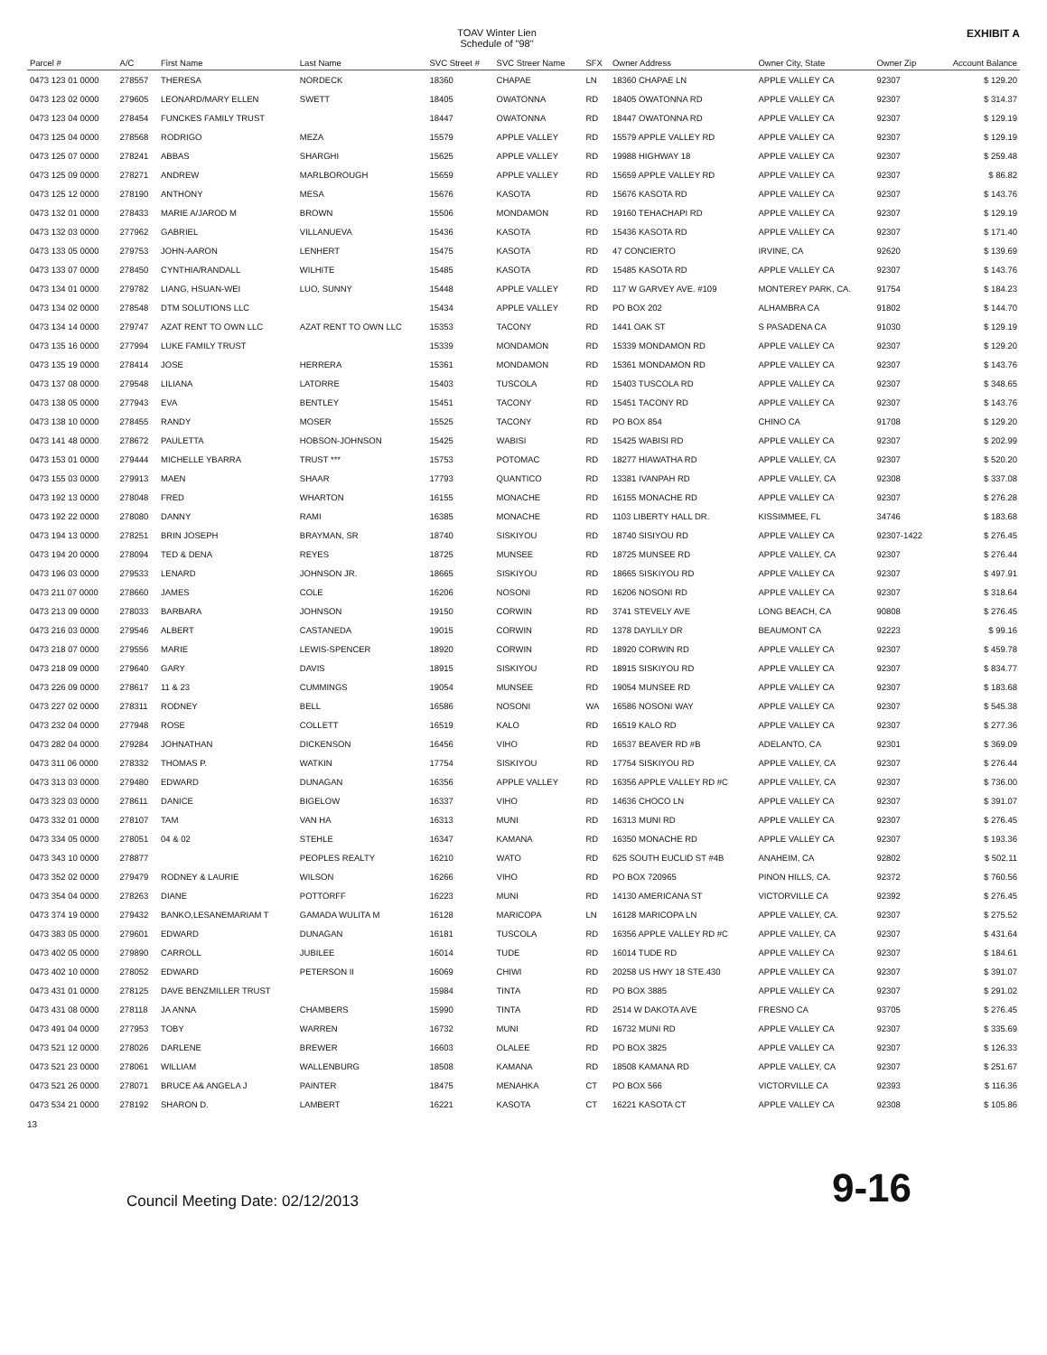TOAV Winter Lien
Schedule of "98"
EXHIBIT A
| Parcel # | A/C | First Name | Last Name | SVC Street # | SVC Streer Name | SFX | Owner Address | Owner City, State | Owner Zip | Account Balance |
| --- | --- | --- | --- | --- | --- | --- | --- | --- | --- | --- |
| 0473 123 01 0000 | 278557 | THERESA | NORDECK | 18360 | CHAPAE | LN | 18360 CHAPAE LN | APPLE VALLEY CA | 92307 | $ 129.20 |
| 0473 123 02 0000 | 279605 | LEONARD/MARY ELLEN | SWETT | 18405 | OWATONNA | RD | 18405 OWATONNA RD | APPLE VALLEY CA | 92307 | $ 314.37 |
| 0473 123 04 0000 | 278454 | FUNCKES FAMILY TRUST | | 18447 | OWATONNA | RD | 18447 OWATONNA RD | APPLE VALLEY CA | 92307 | $ 129.19 |
| 0473 125 04 0000 | 278568 | RODRIGO | MEZA | 15579 | APPLE VALLEY | RD | 15579 APPLE VALLEY RD | APPLE VALLEY CA | 92307 | $ 129.19 |
| 0473 125 07 0000 | 278241 | ABBAS | SHARGHI | 15625 | APPLE VALLEY | RD | 19988 HIGHWAY 18 | APPLE VALLEY CA | 92307 | $ 259.48 |
| 0473 125 09 0000 | 278271 | ANDREW | MARLBOROUGH | 15659 | APPLE VALLEY | RD | 15659 APPLE VALLEY RD | APPLE VALLEY CA | 92307 | $ 86.82 |
| 0473 125 12 0000 | 278190 | ANTHONY | MESA | 15676 | KASOTA | RD | 15676 KASOTA RD | APPLE VALLEY CA | 92307 | $ 143.76 |
| 0473 132 01 0000 | 278433 | MARIE A/JAROD M | BROWN | 15506 | MONDAMON | RD | 19160 TEHACHAPI RD | APPLE VALLEY CA | 92307 | $ 129.19 |
| 0473 132 03 0000 | 277962 | GABRIEL | VILLANUEVA | 15436 | KASOTA | RD | 15436 KASOTA RD | APPLE VALLEY CA | 92307 | $ 171.40 |
| 0473 133 05 0000 | 279753 | JOHN-AARON | LENHERT | 15475 | KASOTA | RD | 47 CONCIERTO | IRVINE, CA | 92620 | $ 139.69 |
| 0473 133 07 0000 | 278450 | CYNTHIA/RANDALL | WILHITE | 15485 | KASOTA | RD | 15485 KASOTA RD | APPLE VALLEY CA | 92307 | $ 143.76 |
| 0473 134 01 0000 | 279782 | LIANG, HSUAN-WEI | LUO, SUNNY | 15448 | APPLE VALLEY | RD | 117 W GARVEY AVE. #109 | MONTEREY PARK, CA. | 91754 | $ 184.23 |
| 0473 134 02 0000 | 278548 | DTM SOLUTIONS LLC | | 15434 | APPLE VALLEY | RD | PO BOX 202 | ALHAMBRA CA | 91802 | $ 144.70 |
| 0473 134 14 0000 | 279747 | AZAT RENT TO OWN LLC | AZAT RENT TO OWN LLC | 15353 | TACONY | RD | 1441 OAK ST | S PASADENA CA | 91030 | $ 129.19 |
| 0473 135 16 0000 | 277994 | LUKE FAMILY TRUST | | 15339 | MONDAMON | RD | 15339 MONDAMON RD | APPLE VALLEY CA | 92307 | $ 129.20 |
| 0473 135 19 0000 | 278414 | JOSE | HERRERA | 15361 | MONDAMON | RD | 15361 MONDAMON RD | APPLE VALLEY CA | 92307 | $ 143.76 |
| 0473 137 08 0000 | 279548 | LILIANA | LATORRE | 15403 | TUSCOLA | RD | 15403 TUSCOLA RD | APPLE VALLEY CA | 92307 | $ 348.65 |
| 0473 138 05 0000 | 277943 | EVA | BENTLEY | 15451 | TACONY | RD | 15451 TACONY RD | APPLE VALLEY CA | 92307 | $ 143.76 |
| 0473 138 10 0000 | 278455 | RANDY | MOSER | 15525 | TACONY | RD | PO BOX 854 | CHINO CA | 91708 | $ 129.20 |
| 0473 141 48 0000 | 278672 | PAULETTA | HOBSON-JOHNSON | 15425 | WABISI | RD | 15425 WABISI RD | APPLE VALLEY CA | 92307 | $ 202.99 |
| 0473 153 01 0000 | 279444 | MICHELLE YBARRA | TRUST *** | 15753 | POTOMAC | RD | 18277 HIAWATHA RD | APPLE VALLEY, CA | 92307 | $ 520.20 |
| 0473 155 03 0000 | 279913 | MAEN | SHAAR | 17793 | QUANTICO | RD | 13381 IVANPAH RD | APPLE VALLEY, CA | 92308 | $ 337.08 |
| 0473 192 13 0000 | 278048 | FRED | WHARTON | 16155 | MONACHE | RD | 16155 MONACHE RD | APPLE VALLEY CA | 92307 | $ 276.28 |
| 0473 192 22 0000 | 278080 | DANNY | RAMI | 16385 | MONACHE | RD | 1103 LIBERTY HALL DR. | KISSIMMEE, FL | 34746 | $ 183.68 |
| 0473 194 13 0000 | 278251 | BRIN JOSEPH | BRAYMAN, SR | 18740 | SISKIYOU | RD | 18740 SISIYOU RD | APPLE VALLEY CA | 92307-1422 | $ 276.45 |
| 0473 194 20 0000 | 278094 | TED & DENA | REYES | 18725 | MUNSEE | RD | 18725 MUNSEE RD | APPLE VALLEY, CA | 92307 | $ 276.44 |
| 0473 196 03 0000 | 279533 | LENARD | JOHNSON JR. | 18665 | SISKIYOU | RD | 18665 SISKIYOU RD | APPLE VALLEY CA | 92307 | $ 497.91 |
| 0473 211 07 0000 | 278660 | JAMES | COLE | 16206 | NOSONI | RD | 16206 NOSONI RD | APPLE VALLEY CA | 92307 | $ 318.64 |
| 0473 213 09 0000 | 278033 | BARBARA | JOHNSON | 19150 | CORWIN | RD | 3741 STEVELY AVE | LONG BEACH, CA | 90808 | $ 276.45 |
| 0473 216 03 0000 | 279546 | ALBERT | CASTANEDA | 19015 | CORWIN | RD | 1378 DAYLILY DR | BEAUMONT CA | 92223 | $ 99.16 |
| 0473 218 07 0000 | 279556 | MARIE | LEWIS-SPENCER | 18920 | CORWIN | RD | 18920 CORWIN RD | APPLE VALLEY CA | 92307 | $ 459.78 |
| 0473 218 09 0000 | 279640 | GARY | DAVIS | 18915 | SISKIYOU | RD | 18915 SISKIYOU RD | APPLE VALLEY CA | 92307 | $ 834.77 |
| 0473 226 09 0000 | 278617 | 11 & 23 | CUMMINGS | 19054 | MUNSEE | RD | 19054 MUNSEE RD | APPLE VALLEY CA | 92307 | $ 183.68 |
| 0473 227 02 0000 | 278311 | RODNEY | BELL | 16586 | NOSONI | WA | 16586 NOSONI WAY | APPLE VALLEY CA | 92307 | $ 545.38 |
| 0473 232 04 0000 | 277948 | ROSE | COLLETT | 16519 | KALO | RD | 16519 KALO RD | APPLE VALLEY CA | 92307 | $ 277.36 |
| 0473 282 04 0000 | 279284 | JOHNATHAN | DICKENSON | 16456 | VIHO | RD | 16537 BEAVER RD #B | ADELANTO, CA | 92301 | $ 369.09 |
| 0473 311 06 0000 | 278332 | THOMAS P. | WATKIN | 17754 | SISKIYOU | RD | 17754 SISKIYOU RD | APPLE VALLEY, CA | 92307 | $ 276.44 |
| 0473 313 03 0000 | 279480 | EDWARD | DUNAGAN | 16356 | APPLE VALLEY | RD | 16356 APPLE VALLEY RD #C | APPLE VALLEY, CA | 92307 | $ 736.00 |
| 0473 323 03 0000 | 278611 | DANICE | BIGELOW | 16337 | VIHO | RD | 14636 CHOCO LN | APPLE VALLEY CA | 92307 | $ 391.07 |
| 0473 332 01 0000 | 278107 | TAM | VAN HA | 16313 | MUNI | RD | 16313 MUNI RD | APPLE VALLEY CA | 92307 | $ 276.45 |
| 0473 334 05 0000 | 278051 | 04 & 02 | STEHLE | 16347 | KAMANA | RD | 16350 MONACHE RD | APPLE VALLEY CA | 92307 | $ 193.36 |
| 0473 343 10 0000 | 278877 | | PEOPLES REALTY | 16210 | WATO | RD | 625 SOUTH EUCLID ST #4B | ANAHEIM, CA | 92802 | $ 502.11 |
| 0473 352 02 0000 | 279479 | RODNEY & LAURIE | WILSON | 16266 | VIHO | RD | PO BOX 720965 | PINON HILLS, CA. | 92372 | $ 760.56 |
| 0473 354 04 0000 | 278263 | DIANE | POTTORFF | 16223 | MUNI | RD | 14130 AMERICANA ST | VICTORVILLE CA | 92392 | $ 276.45 |
| 0473 374 19 0000 | 279432 | BANKO,LESANEMARIAM T | GAMADA WULITA M | 16128 | MARICOPA | LN | 16128 MARICOPA LN | APPLE VALLEY, CA. | 92307 | $ 275.52 |
| 0473 383 05 0000 | 279601 | EDWARD | DUNAGAN | 16181 | TUSCOLA | RD | 16356 APPLE VALLEY RD #C | APPLE VALLEY, CA | 92307 | $ 431.64 |
| 0473 402 05 0000 | 279890 | CARROLL | JUBILEE | 16014 | TUDE | RD | 16014 TUDE RD | APPLE VALLEY CA | 92307 | $ 184.61 |
| 0473 402 10 0000 | 278052 | EDWARD | PETERSON II | 16069 | CHIWI | RD | 20258 US HWY 18 STE.430 | APPLE VALLEY CA | 92307 | $ 391.07 |
| 0473 431 01 0000 | 278125 | DAVE BENZMILLER TRUST | | 15984 | TINTA | RD | PO BOX 3885 | APPLE VALLEY CA | 92307 | $ 291.02 |
| 0473 431 08 0000 | 278118 | JA ANNA | CHAMBERS | 15990 | TINTA | RD | 2514 W DAKOTA AVE | FRESNO CA | 93705 | $ 276.45 |
| 0473 491 04 0000 | 277953 | TOBY | WARREN | 16732 | MUNI | RD | 16732 MUNI RD | APPLE VALLEY CA | 92307 | $ 335.69 |
| 0473 521 12 0000 | 278026 | DARLENE | BREWER | 16603 | OLALEE | RD | PO BOX 3825 | APPLE VALLEY CA | 92307 | $ 126.33 |
| 0473 521 23 0000 | 278061 | WILLIAM | WALLENBURG | 18508 | KAMANA | RD | 18508 KAMANA RD | APPLE VALLEY, CA | 92307 | $ 251.67 |
| 0473 521 26 0000 | 278071 | BRUCE A& ANGELA J | PAINTER | 18475 | MENAHKA | CT | PO BOX 566 | VICTORVILLE CA | 92393 | $ 116.36 |
| 0473 534 21 0000 | 278192 | SHARON D. | LAMBERT | 16221 | KASOTA | CT | 16221 KASOTA CT | APPLE VALLEY CA | 92308 | $ 105.86 |
13
Council Meeting Date: 02/12/2013 9-16